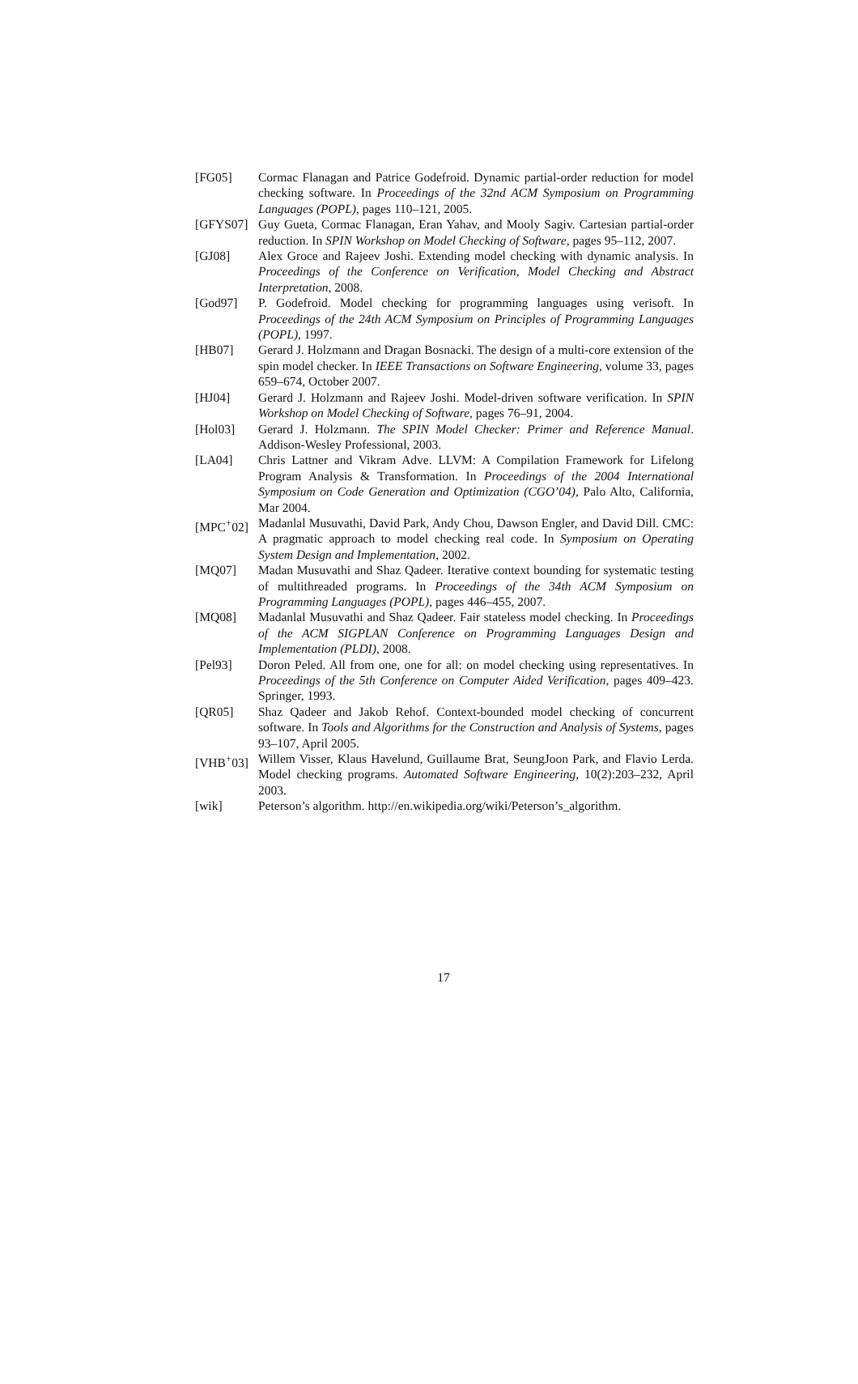[FG05] Cormac Flanagan and Patrice Godefroid. Dynamic partial-order reduction for model checking software. In Proceedings of the 32nd ACM Symposium on Programming Languages (POPL), pages 110–121, 2005.
[GFYS07] Guy Gueta, Cormac Flanagan, Eran Yahav, and Mooly Sagiv. Cartesian partial-order reduction. In SPIN Workshop on Model Checking of Software, pages 95–112, 2007.
[GJ08] Alex Groce and Rajeev Joshi. Extending model checking with dynamic analysis. In Proceedings of the Conference on Verification, Model Checking and Abstract Interpretation, 2008.
[God97] P. Godefroid. Model checking for programming languages using verisoft. In Proceedings of the 24th ACM Symposium on Principles of Programming Languages (POPL), 1997.
[HB07] Gerard J. Holzmann and Dragan Bosnacki. The design of a multi-core extension of the spin model checker. In IEEE Transactions on Software Engineering, volume 33, pages 659–674, October 2007.
[HJ04] Gerard J. Holzmann and Rajeev Joshi. Model-driven software verification. In SPIN Workshop on Model Checking of Software, pages 76–91, 2004.
[Hol03] Gerard J. Holzmann. The SPIN Model Checker: Primer and Reference Manual. Addison-Wesley Professional, 2003.
[LA04] Chris Lattner and Vikram Adve. LLVM: A Compilation Framework for Lifelong Program Analysis & Transformation. In Proceedings of the 2004 International Symposium on Code Generation and Optimization (CGO’04), Palo Alto, California, Mar 2004.
[MPC<sup>+</sup>02] Madanlal Musuvathi, David Park, Andy Chou, Dawson Engler, and David Dill. CMC: A pragmatic approach to model checking real code. In Symposium on Operating System Design and Implementation, 2002.
[MQ07] Madan Musuvathi and Shaz Qadeer. Iterative context bounding for systematic testing of multithreaded programs. In Proceedings of the 34th ACM Symposium on Programming Languages (POPL), pages 446–455, 2007.
[MQ08] Madanlal Musuvathi and Shaz Qadeer. Fair stateless model checking. In Proceedings of the ACM SIGPLAN Conference on Programming Languages Design and Implementation (PLDI), 2008.
[Pel93] Doron Peled. All from one, one for all: on model checking using representatives. In Proceedings of the 5th Conference on Computer Aided Verification, pages 409–423. Springer, 1993.
[QR05] Shaz Qadeer and Jakob Rehof. Context-bounded model checking of concurrent software. In Tools and Algorithms for the Construction and Analysis of Systems, pages 93–107, April 2005.
[VHB<sup>+</sup>03] Willem Visser, Klaus Havelund, Guillaume Brat, SeungJoon Park, and Flavio Lerda. Model checking programs. Automated Software Engineering, 10(2):203–232, April 2003.
[wik] Peterson’s algorithm. http://en.wikipedia.org/wiki/Peterson’s_algorithm.
17